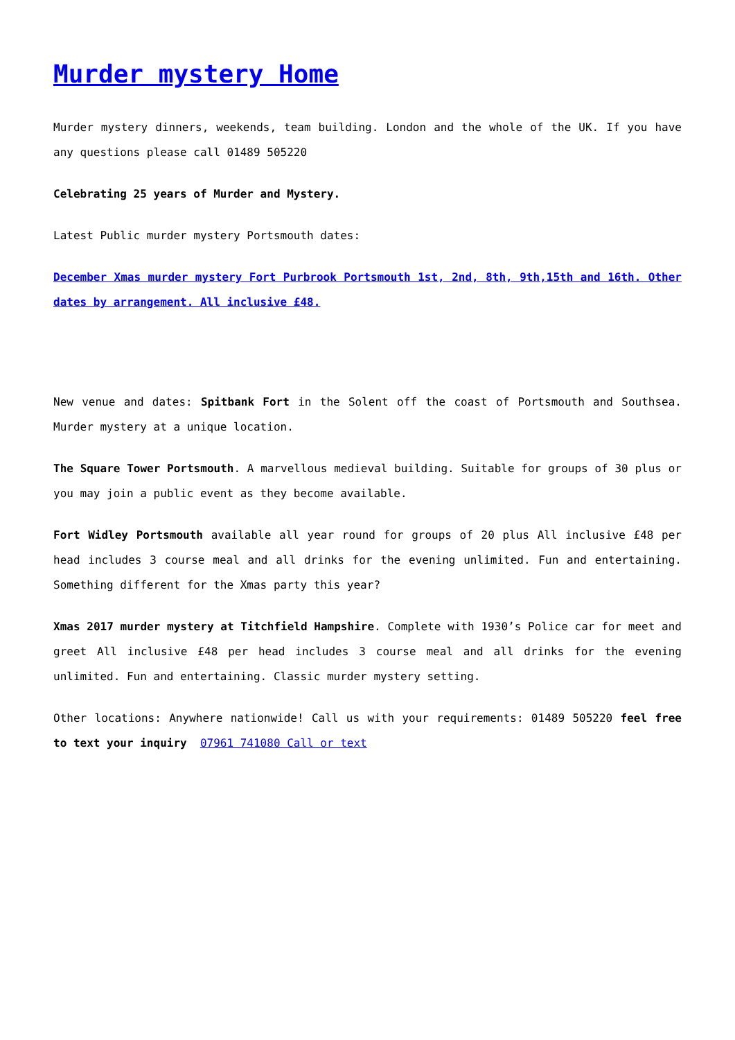Murder mystery Home
Murder mystery dinners, weekends, team building. London and the whole of the UK. If you have any questions please call 01489 505220
Celebrating 25 years of Murder and Mystery.
Latest Public murder mystery Portsmouth dates:
December Xmas murder mystery Fort Purbrook Portsmouth 1st, 2nd, 8th, 9th,15th and 16th. Other dates by arrangement. All inclusive £48.
New venue and dates: Spitbank Fort in the Solent off the coast of Portsmouth and Southsea. Murder mystery at a unique location.
The Square Tower Portsmouth. A marvellous medieval building. Suitable for groups of 30 plus or you may join a public event as they become available.
Fort Widley Portsmouth available all year round for groups of 20 plus All inclusive £48 per head includes 3 course meal and all drinks for the evening unlimited. Fun and entertaining. Something different for the Xmas party this year?
Xmas 2017 murder mystery at Titchfield Hampshire. Complete with 1930’s Police car for meet and greet All inclusive £48 per head includes 3 course meal and all drinks for the evening unlimited. Fun and entertaining. Classic murder mystery setting.
Other locations: Anywhere nationwide! Call us with your requirements: 01489 505220 feel free to text your inquiry 07961 741080 Call or text